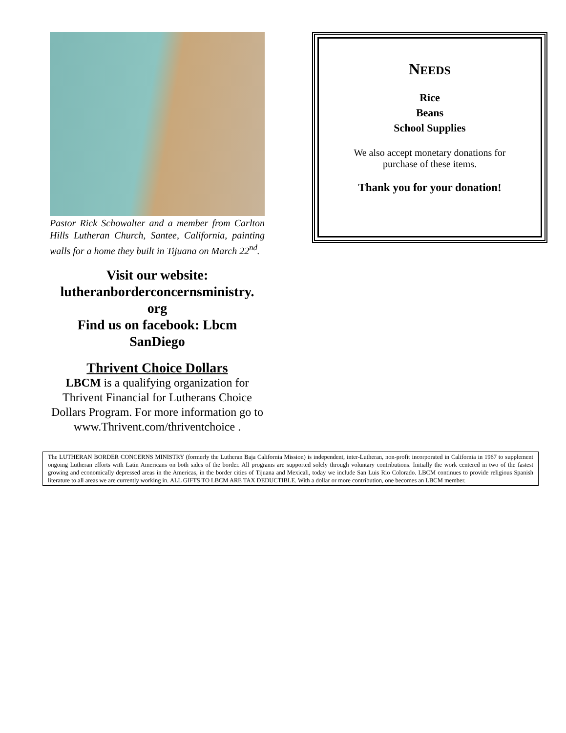Pastor Rick Schowalter and a member from Carlton Hills Lutheran Church, Santee, California, painting walls for a home they built in Tijuana on March 22<sup>nd</sup>.
Visit our website:
lutheranborderconcernsministry.
org
Find us on facebook: Lbcm
SanDiego
Thrivent Choice Dollars
LBCM is a qualifying organization for Thrivent Financial for Lutherans Choice Dollars Program. For more information go to www.Thrivent.com/thriventchoice .
NEEDS
Rice
Beans
School Supplies
We also accept monetary donations for
purchase of these items.
Thank you for your donation!
The LUTHERAN BORDER CONCERNS MINISTRY (formerly the Lutheran Baja California Mission) is independent, inter-Lutheran, non-profit incorporated in California in 1967 to supplement ongoing Lutheran efforts with Latin Americans on both sides of the border. All programs are supported solely through voluntary contributions. Initially the work centered in two of the fastest growing and economically depressed areas in the Americas, in the border cities of Tijuana and Mexicali, today we include San Luis Rio Colorado. LBCM continues to provide religious Spanish literature to all areas we are currently working in. ALL GIFTS TO LBCM ARE TAX DEDUCTIBLE. With a dollar or more contribution, one becomes an LBCM member.